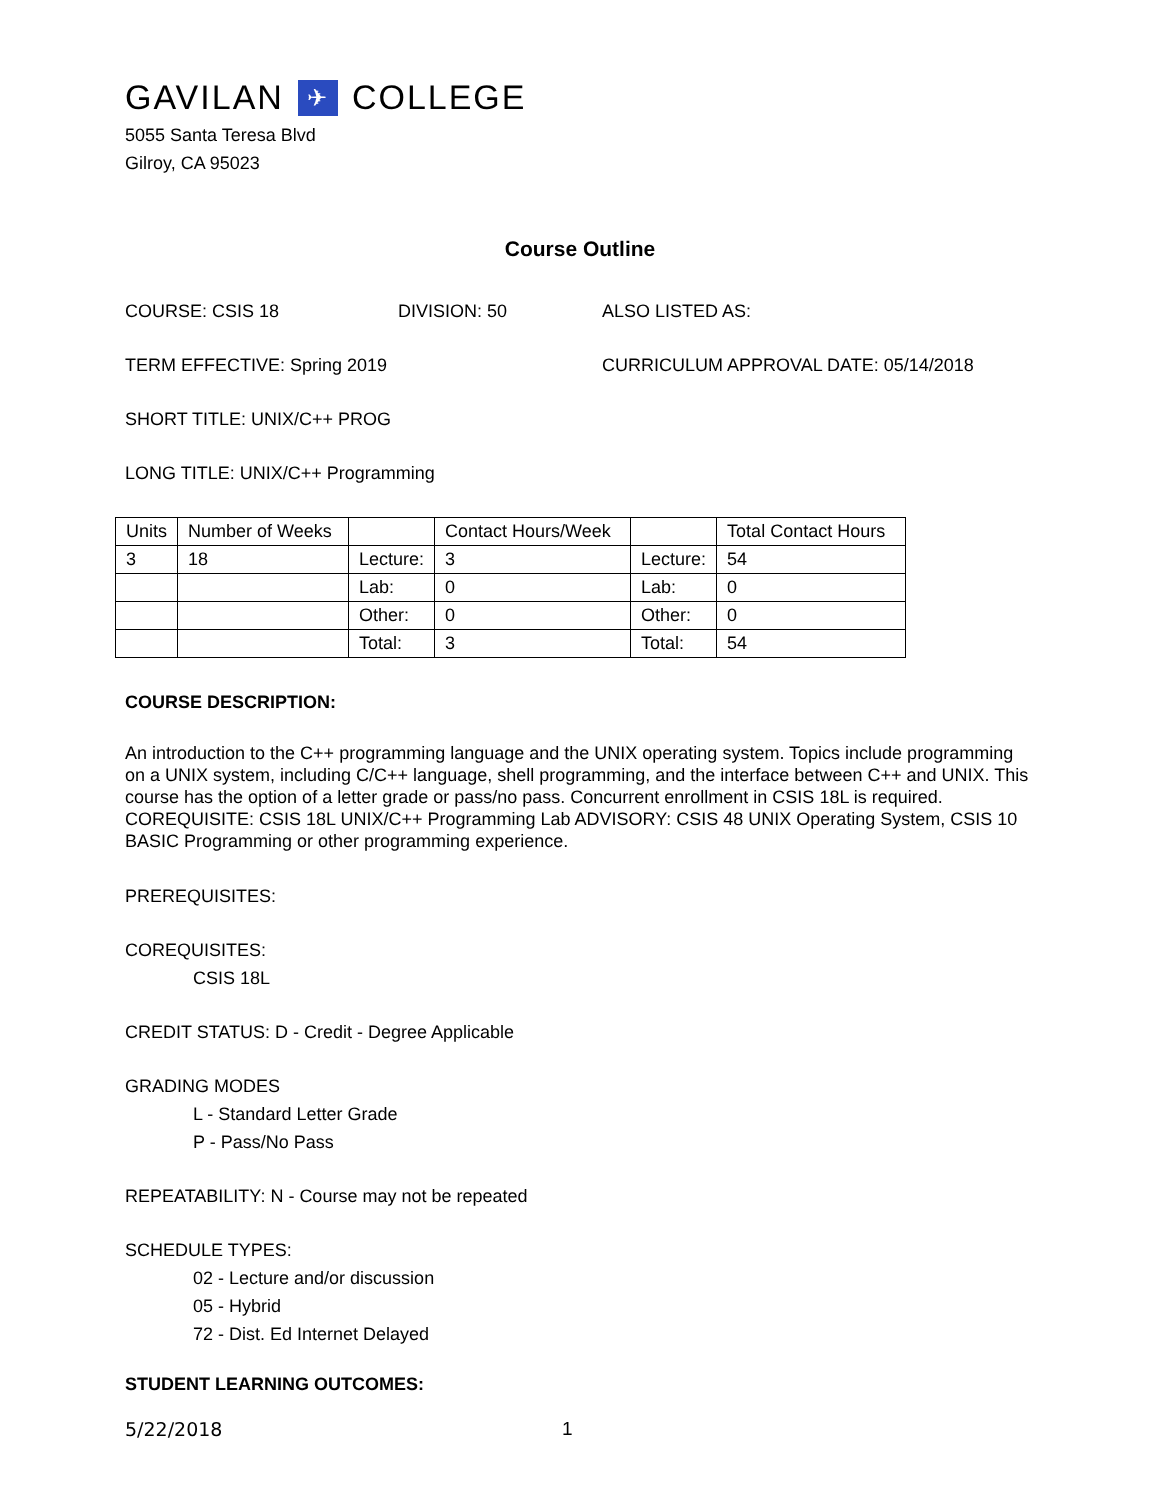GAVILAN ✈ COLLEGE
5055 Santa Teresa Blvd
Gilroy, CA 95023
Course Outline
COURSE: CSIS 18 DIVISION: 50 ALSO LISTED AS:
TERM EFFECTIVE: Spring 2019 CURRICULUM APPROVAL DATE: 05/14/2018
SHORT TITLE: UNIX/C++ PROG
LONG TITLE: UNIX/C++ Programming
| Units | Number of Weeks | | Contact Hours/Week | | Total Contact Hours |
| 3 | 18 | Lecture: | 3 | Lecture: | 54 |
| | | Lab: | 0 | Lab: | 0 |
| | | Other: | 0 | Other: | 0 |
| | | Total: | 3 | Total: | 54 |
COURSE DESCRIPTION:
An introduction to the C++ programming language and the UNIX operating system. Topics include programming on a UNIX system, including C/C++ language, shell programming, and the interface between C++ and UNIX. This course has the option of a letter grade or pass/no pass. Concurrent enrollment in CSIS 18L is required. COREQUISITE: CSIS 18L UNIX/C++ Programming Lab ADVISORY: CSIS 48 UNIX Operating System, CSIS 10 BASIC Programming or other programming experience.
PREREQUISITES:
COREQUISITES:
CSIS 18L
CREDIT STATUS: D - Credit - Degree Applicable
GRADING MODES
L - Standard Letter Grade
P - Pass/No Pass
REPEATABILITY: N - Course may not be repeated
SCHEDULE TYPES:
02 - Lecture and/or discussion
05 - Hybrid
72 - Dist. Ed Internet Delayed
STUDENT LEARNING OUTCOMES:
5/22/2018 1